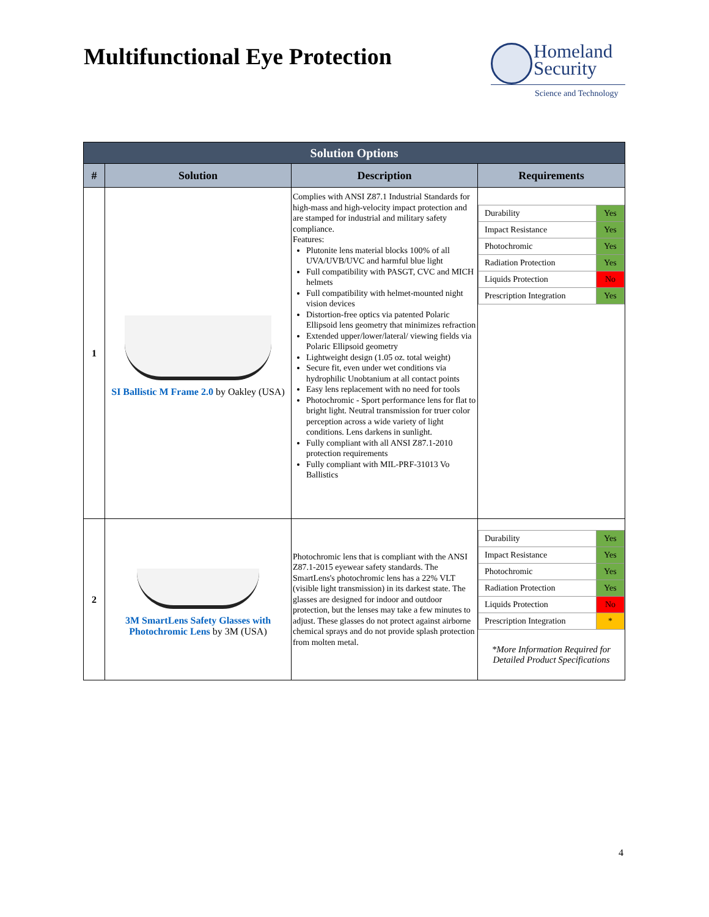Multifunctional Eye Protection
Homeland Security
Science and Technology
| Solution Options | | | |
| --- | --- | --- | --- |
| # | Solution | Description | Requirements |
| 1 | SI Ballistic M Frame 2.0 by Oakley (USA) | Complies with ANSI Z87.1 Industrial Standards for high-mass and high-velocity impact protection and are stamped for industrial and military safety compliance. Features: Plutonite lens material blocks 100% of all UVA/UVB/UVC and harmful blue light Full compatibility with PASGT, CVC and MICH helmets Full compatibility with helmet-mounted night vision devices Distortion-free optics via patented Polaric Ellipsoid lens geometry that minimizes refraction Extended upper/lower/lateral/ viewing fields via Polaric Ellipsoid geometry Lightweight design (1.05 oz. total weight) Secure fit, even under wet conditions via hydrophilic Unobtanium at all contact points Easy lens replacement with no need for tools Photochromic - Sport performance lens for flat to bright light. Neutral transmission for truer color perception across a wide variety of light conditions. Lens darkens in sunlight. Fully compliant with all ANSI Z87.1-2010 protection requirements Fully compliant with MIL-PRF-31013 Vo Ballistics | / Durability / Yes / / Impact Resistance / Yes / / Photochromic / Yes / / Radiation Protection / Yes / / Liquids Protection / No / / Prescription Integration / Yes / |
| 2 | 3M SmartLens Safety Glasses with Photochromic Lens by 3M (USA) | Photochromic lens that is compliant with the ANSI Z87.1-2015 eyewear safety standards. The SmartLens's photochromic lens has a 22% VLT (visible light transmission) in its darkest state. The glasses are designed for indoor and outdoor protection, but the lenses may take a few minutes to adjust. These glasses do not protect against airborne chemical sprays and do not provide splash protection from molten metal. | / Durability / Yes / / Impact Resistance / Yes / / Photochromic / Yes / / Radiation Protection / Yes / / Liquids Protection / No / / Prescription Integration / * / *More Information Required for Detailed Product Specifications |
4